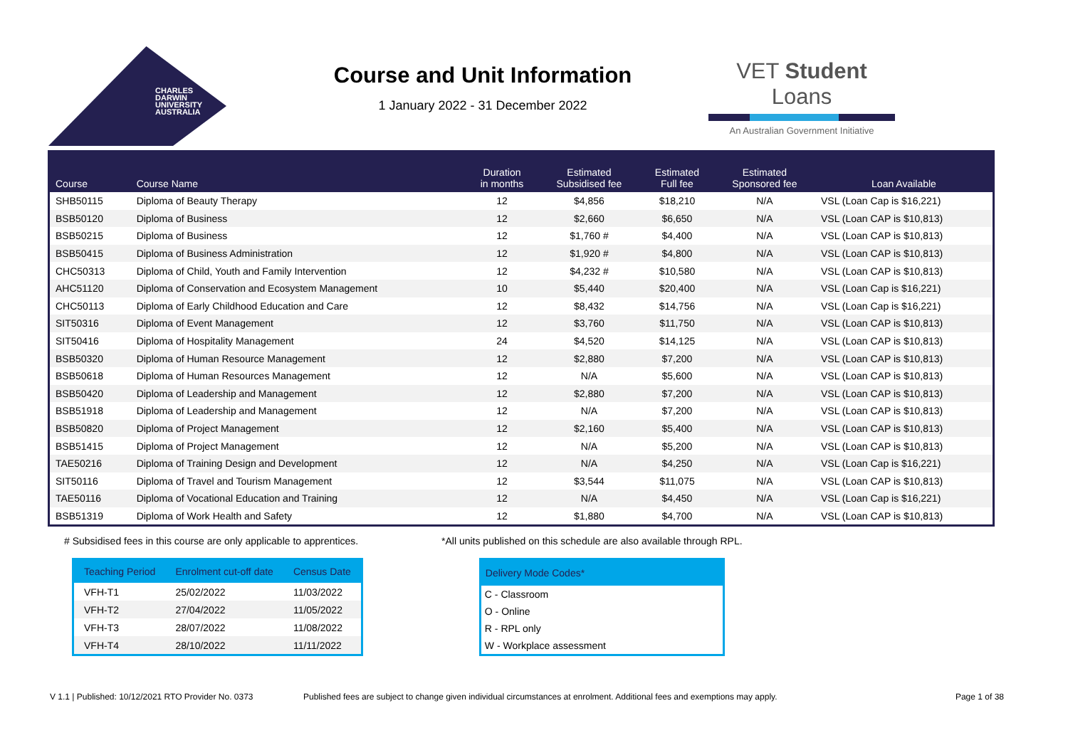CHARLES
DARWIN
UNIVERSITY
AUSTRALIA
Course and Unit Information
1 January 2022 - 31 December 2022
VET Student Loans
An Australian Government Initiative
| Course | Course Name | Duration in months | Estimated Subsidised fee | Estimated Full fee | Estimated Sponsored fee | Loan Available |
| --- | --- | --- | --- | --- | --- | --- |
| SHB50115 | Diploma of Beauty Therapy | 12 | $4,856 | $18,210 | N/A | VSL (Loan Cap is $16,221) |
| BSB50120 | Diploma of Business | 12 | $2,660 | $6,650 | N/A | VSL (Loan CAP is $10,813) |
| BSB50215 | Diploma of Business | 12 | $1,760 # | $4,400 | N/A | VSL (Loan CAP is $10,813) |
| BSB50415 | Diploma of Business Administration | 12 | $1,920 # | $4,800 | N/A | VSL (Loan CAP is $10,813) |
| CHC50313 | Diploma of Child, Youth and Family Intervention | 12 | $4,232 # | $10,580 | N/A | VSL (Loan CAP is $10,813) |
| AHC51120 | Diploma of Conservation and Ecosystem Management | 10 | $5,440 | $20,400 | N/A | VSL (Loan Cap is $16,221) |
| CHC50113 | Diploma of Early Childhood Education and Care | 12 | $8,432 | $14,756 | N/A | VSL (Loan Cap is $16,221) |
| SIT50316 | Diploma of Event Management | 12 | $3,760 | $11,750 | N/A | VSL (Loan CAP is $10,813) |
| SIT50416 | Diploma of Hospitality Management | 24 | $4,520 | $14,125 | N/A | VSL (Loan CAP is $10,813) |
| BSB50320 | Diploma of Human Resource Management | 12 | $2,880 | $7,200 | N/A | VSL (Loan CAP is $10,813) |
| BSB50618 | Diploma of Human Resources Management | 12 | N/A | $5,600 | N/A | VSL (Loan CAP is $10,813) |
| BSB50420 | Diploma of Leadership and Management | 12 | $2,880 | $7,200 | N/A | VSL (Loan CAP is $10,813) |
| BSB51918 | Diploma of Leadership and Management | 12 | N/A | $7,200 | N/A | VSL (Loan CAP is $10,813) |
| BSB50820 | Diploma of Project Management | 12 | $2,160 | $5,400 | N/A | VSL (Loan CAP is $10,813) |
| BSB51415 | Diploma of Project Management | 12 | N/A | $5,200 | N/A | VSL (Loan CAP is $10,813) |
| TAE50216 | Diploma of Training Design and Development | 12 | N/A | $4,250 | N/A | VSL (Loan Cap is $16,221) |
| SIT50116 | Diploma of Travel and Tourism Management | 12 | $3,544 | $11,075 | N/A | VSL (Loan CAP is $10,813) |
| TAE50116 | Diploma of Vocational Education and Training | 12 | N/A | $4,450 | N/A | VSL (Loan Cap is $16,221) |
| BSB51319 | Diploma of Work Health and Safety | 12 | $1,880 | $4,700 | N/A | VSL (Loan CAP is $10,813) |
# Subsidised fees in this course are only applicable to apprentices.
*All units published on this schedule are also available through RPL.
| Teaching Period | Enrolment cut-off date | Census Date |
| --- | --- | --- |
| VFH-T1 | 25/02/2022 | 11/03/2022 |
| VFH-T2 | 27/04/2022 | 11/05/2022 |
| VFH-T3 | 28/07/2022 | 11/08/2022 |
| VFH-T4 | 28/10/2022 | 11/11/2022 |
| Delivery Mode Codes* |
| --- |
| C - Classroom |
| O - Online |
| R - RPL only |
| W - Workplace assessment |
V 1.1 | Published: 10/12/2021 RTO Provider No. 0373
Published fees are subject to change given individual circumstances at enrolment. Additional fees and exemptions may apply.
Page 1 of 38